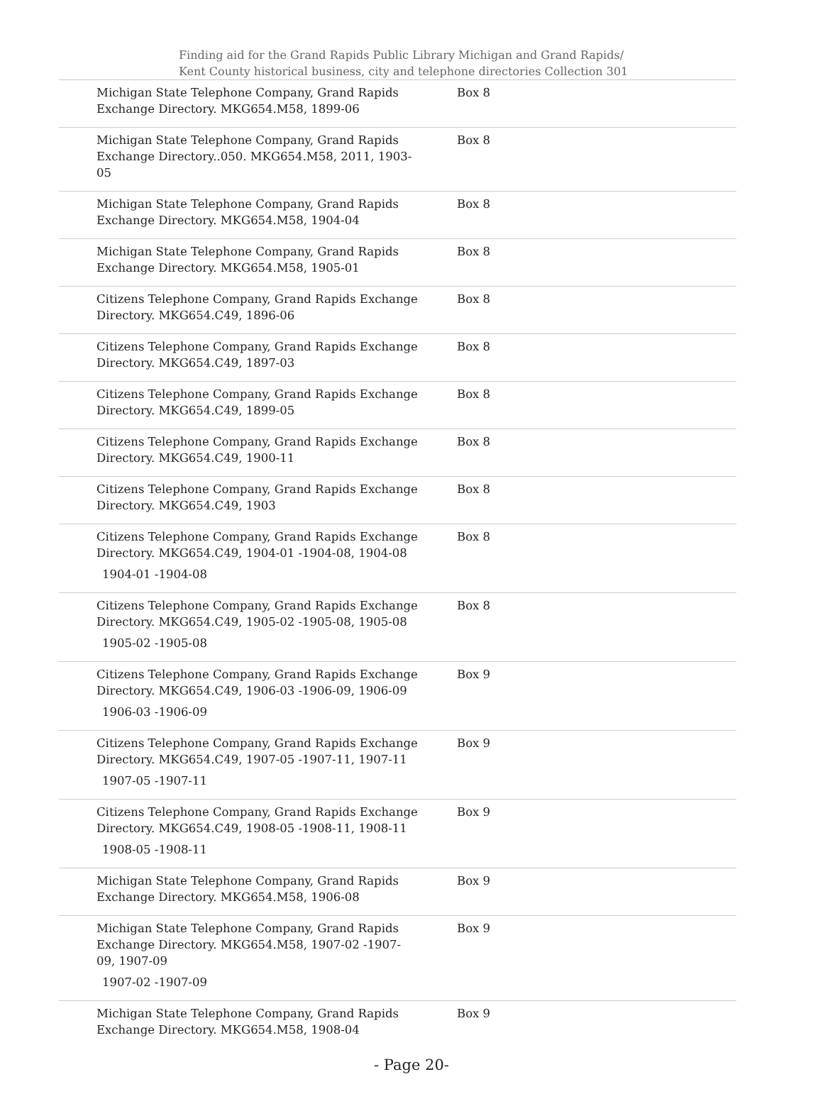Finding aid for the Grand Rapids Public Library Michigan and Grand Rapids/ Kent County historical business, city and telephone directories Collection 301
| Michigan State Telephone Company, Grand Rapids Exchange Directory. MKG654.M58, 1899-06 | Box 8 |
| Michigan State Telephone Company, Grand Rapids Exchange Directory..050. MKG654.M58, 2011, 1903-05 | Box 8 |
| Michigan State Telephone Company, Grand Rapids Exchange Directory. MKG654.M58, 1904-04 | Box 8 |
| Michigan State Telephone Company, Grand Rapids Exchange Directory. MKG654.M58, 1905-01 | Box 8 |
| Citizens Telephone Company, Grand Rapids Exchange Directory. MKG654.C49, 1896-06 | Box 8 |
| Citizens Telephone Company, Grand Rapids Exchange Directory. MKG654.C49, 1897-03 | Box 8 |
| Citizens Telephone Company, Grand Rapids Exchange Directory. MKG654.C49, 1899-05 | Box 8 |
| Citizens Telephone Company, Grand Rapids Exchange Directory. MKG654.C49, 1900-11 | Box 8 |
| Citizens Telephone Company, Grand Rapids Exchange Directory. MKG654.C49, 1903 | Box 8 |
| Citizens Telephone Company, Grand Rapids Exchange Directory. MKG654.C49, 1904-01 -1904-08, 1904-08 1904-01 -1904-08 | Box 8 |
| Citizens Telephone Company, Grand Rapids Exchange Directory. MKG654.C49, 1905-02 -1905-08, 1905-08 1905-02 -1905-08 | Box 8 |
| Citizens Telephone Company, Grand Rapids Exchange Directory. MKG654.C49, 1906-03 -1906-09, 1906-09 1906-03 -1906-09 | Box 9 |
| Citizens Telephone Company, Grand Rapids Exchange Directory. MKG654.C49, 1907-05 -1907-11, 1907-11 1907-05 -1907-11 | Box 9 |
| Citizens Telephone Company, Grand Rapids Exchange Directory. MKG654.C49, 1908-05 -1908-11, 1908-11 1908-05 -1908-11 | Box 9 |
| Michigan State Telephone Company, Grand Rapids Exchange Directory. MKG654.M58, 1906-08 | Box 9 |
| Michigan State Telephone Company, Grand Rapids Exchange Directory. MKG654.M58, 1907-02 -1907-09, 1907-09 1907-02 -1907-09 | Box 9 |
| Michigan State Telephone Company, Grand Rapids Exchange Directory. MKG654.M58, 1908-04 | Box 9 |
- Page 20-